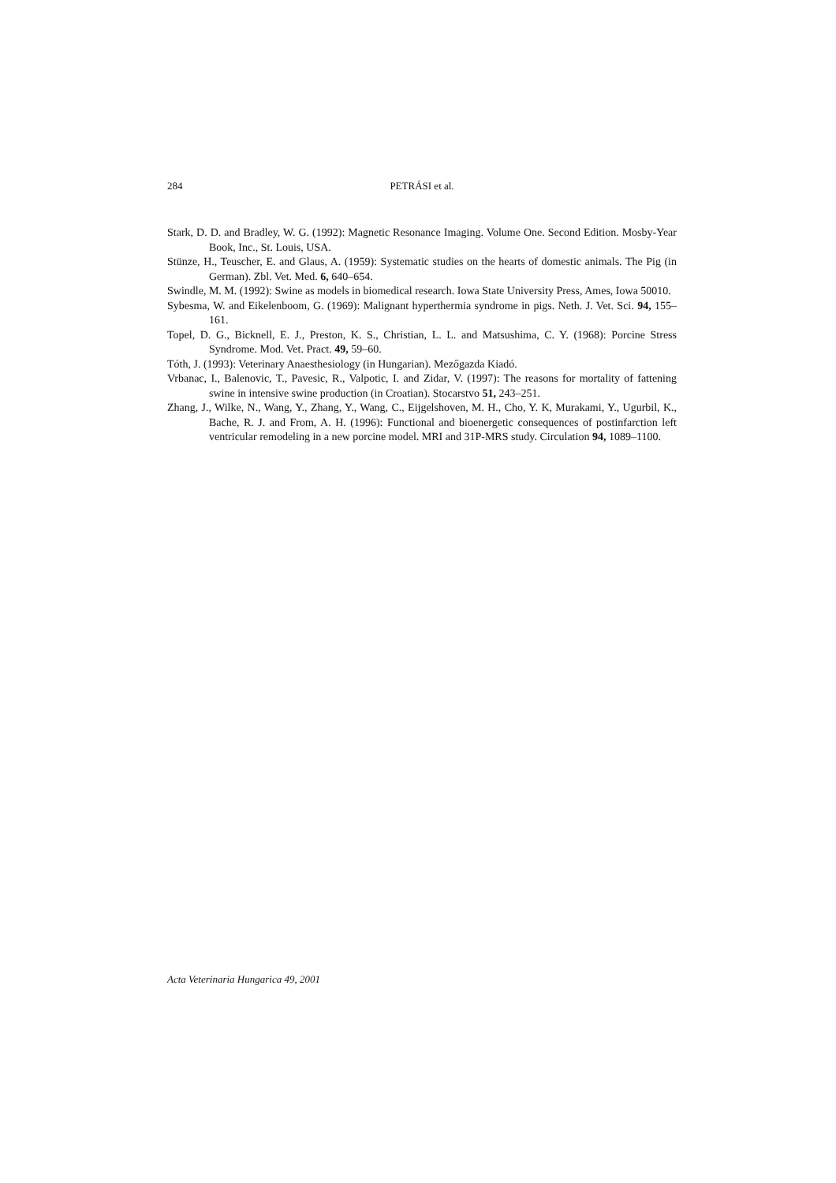284 PETRÁSI et al.
Stark, D. D. and Bradley, W. G. (1992): Magnetic Resonance Imaging. Volume One. Second Edition. Mosby-Year Book, Inc., St. Louis, USA.
Stünze, H., Teuscher, E. and Glaus, A. (1959): Systematic studies on the hearts of domestic animals. The Pig (in German). Zbl. Vet. Med. 6, 640–654.
Swindle, M. M. (1992): Swine as models in biomedical research. Iowa State University Press, Ames, Iowa 50010.
Sybesma, W. and Eikelenboom, G. (1969): Malignant hyperthermia syndrome in pigs. Neth. J. Vet. Sci. 94, 155–161.
Topel, D. G., Bicknell, E. J., Preston, K. S., Christian, L. L. and Matsushima, C. Y. (1968): Porcine Stress Syndrome. Mod. Vet. Pract. 49, 59–60.
Tóth, J. (1993): Veterinary Anaesthesiology (in Hungarian). Mezőgazda Kiadó.
Vrbanac, I., Balenovic, T., Pavesic, R., Valpotic, I. and Zidar, V. (1997): The reasons for mortality of fattening swine in intensive swine production (in Croatian). Stocarstvo 51, 243–251.
Zhang, J., Wilke, N., Wang, Y., Zhang, Y., Wang, C., Eijgelshoven, M. H., Cho, Y. K, Murakami, Y., Ugurbil, K., Bache, R. J. and From, A. H. (1996): Functional and bioenergetic consequences of postinfarction left ventricular remodeling in a new porcine model. MRI and 31P-MRS study. Circulation 94, 1089–1100.
Acta Veterinaria Hungarica 49, 2001